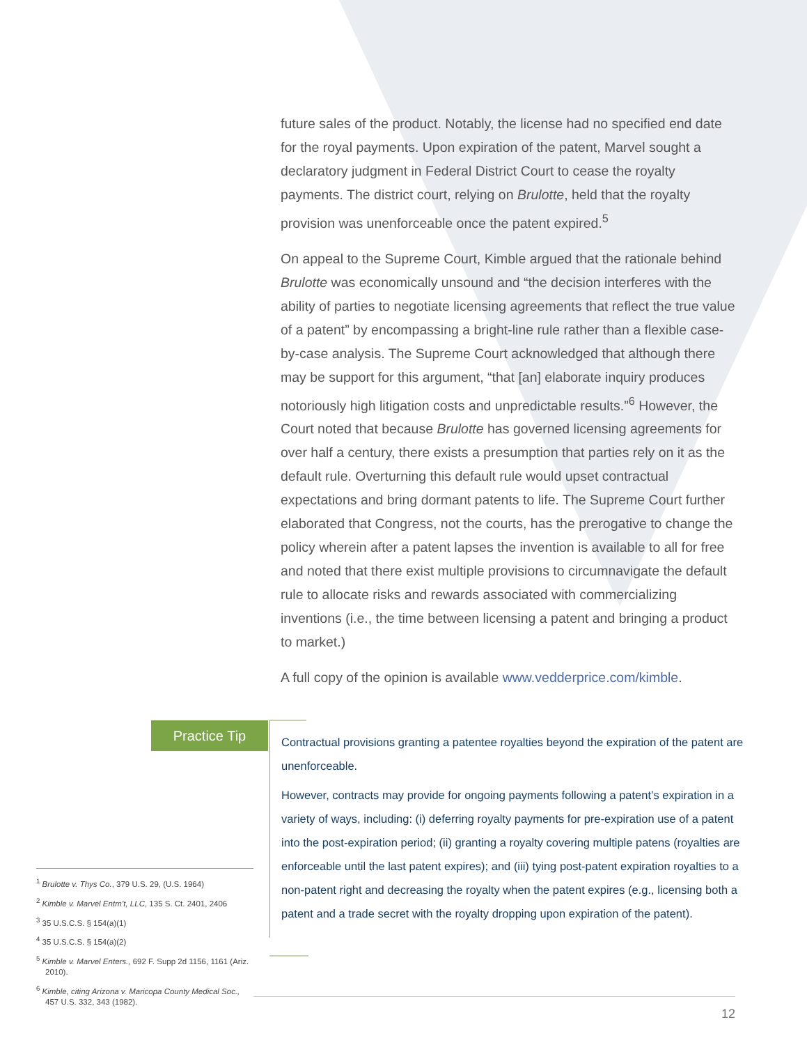future sales of the product. Notably, the license had no specified end date for the royal payments. Upon expiration of the patent, Marvel sought a declaratory judgment in Federal District Court to cease the royalty payments. The district court, relying on Brulotte, held that the royalty provision was unenforceable once the patent expired.<sup>5</sup>
On appeal to the Supreme Court, Kimble argued that the rationale behind Brulotte was economically unsound and “the decision interferes with the ability of parties to negotiate licensing agreements that reflect the true value of a patent” by encompassing a bright-line rule rather than a flexible case-by-case analysis. The Supreme Court acknowledged that although there may be support for this argument, “that [an] elaborate inquiry produces notoriously high litigation costs and unpredictable results.”<sup>6</sup> However, the Court noted that because Brulotte has governed licensing agreements for over half a century, there exists a presumption that parties rely on it as the default rule. Overturning this default rule would upset contractual expectations and bring dormant patents to life. The Supreme Court further elaborated that Congress, not the courts, has the prerogative to change the policy wherein after a patent lapses the invention is available to all for free and noted that there exist multiple provisions to circumnavigate the default rule to allocate risks and rewards associated with commercializing inventions (i.e., the time between licensing a patent and bringing a product to market.)
A full copy of the opinion is available www.vedderprice.com/kimble.
Practice Tip
Contractual provisions granting a patentee royalties beyond the expiration of the patent are unenforceable.
However, contracts may provide for ongoing payments following a patent’s expiration in a variety of ways, including: (i) deferring royalty payments for pre-expiration use of a patent into the post-expiration period; (ii) granting a royalty covering multiple patens (royalties are enforceable until the last patent expires); and (iii) tying post-patent expiration royalties to a non-patent right and decreasing the royalty when the patent expires (e.g., licensing both a patent and a trade secret with the royalty dropping upon expiration of the patent).
<sup>1</sup> Brulotte v. Thys Co., 379 U.S. 29, (U.S. 1964)
<sup>2</sup> Kimble v. Marvel Entm’t, LLC, 135 S. Ct. 2401, 2406
<sup>3</sup> 35 U.S.C.S. § 154(a)(1)
<sup>4</sup> 35 U.S.C.S. § 154(a)(2)
<sup>5</sup> Kimble v. Marvel Enters., 692 F. Supp 2d 1156, 1161 (Ariz. 2010).
<sup>6</sup> Kimble, citing Arizona v. Maricopa County Medical Soc., 457 U.S. 332, 343 (1982).
12